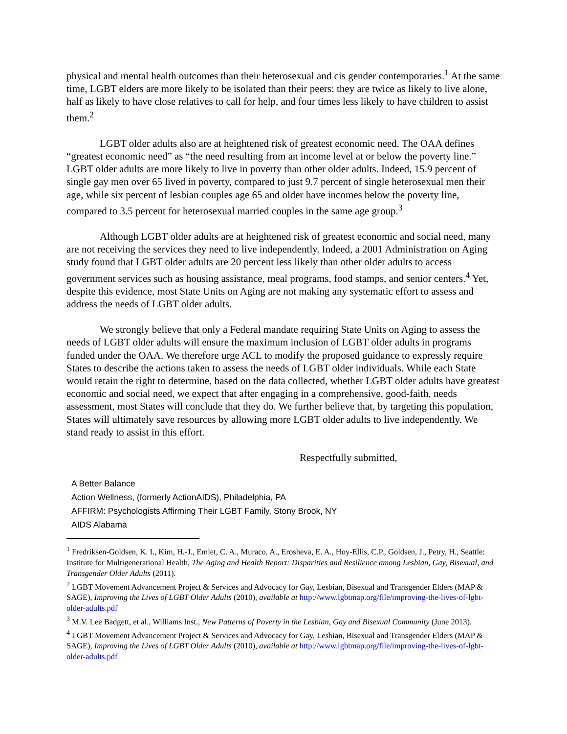physical and mental health outcomes than their heterosexual and cis gender contemporaries.<sup>1</sup> At the same time, LGBT elders are more likely to be isolated than their peers: they are twice as likely to live alone, half as likely to have close relatives to call for help, and four times less likely to have children to assist them.<sup>2</sup>
LGBT older adults also are at heightened risk of greatest economic need. The OAA defines “greatest economic need” as “the need resulting from an income level at or below the poverty line.” LGBT older adults are more likely to live in poverty than other older adults. Indeed, 15.9 percent of single gay men over 65 lived in poverty, compared to just 9.7 percent of single heterosexual men their age, while six percent of lesbian couples age 65 and older have incomes below the poverty line, compared to 3.5 percent for heterosexual married couples in the same age group.<sup>3</sup>
Although LGBT older adults are at heightened risk of greatest economic and social need, many are not receiving the services they need to live independently. Indeed, a 2001 Administration on Aging study found that LGBT older adults are 20 percent less likely than other older adults to access government services such as housing assistance, meal programs, food stamps, and senior centers.<sup>4</sup> Yet, despite this evidence, most State Units on Aging are not making any systematic effort to assess and address the needs of LGBT older adults.
We strongly believe that only a Federal mandate requiring State Units on Aging to assess the needs of LGBT older adults will ensure the maximum inclusion of LGBT older adults in programs funded under the OAA. We therefore urge ACL to modify the proposed guidance to expressly require States to describe the actions taken to assess the needs of LGBT older individuals. While each State would retain the right to determine, based on the data collected, whether LGBT older adults have greatest economic and social need, we expect that after engaging in a comprehensive, good-faith, needs assessment, most States will conclude that they do. We further believe that, by targeting this population, States will ultimately save resources by allowing more LGBT older adults to live independently. We stand ready to assist in this effort.
Respectfully submitted,
A Better Balance
Action Wellness, (formerly ActionAIDS), Philadelphia, PA
AFFIRM: Psychologists Affirming Their LGBT Family, Stony Brook, NY
AIDS Alabama
<sup>1</sup> Fredriksen-Goldsen, K. I., Kim, H.-J., Emlet, C. A., Muraco, A., Erosheva, E. A., Hoy-Ellis, C.P., Goldsen, J., Petry, H., Seattle: Institute for Multigenerational Health, The Aging and Health Report: Disparities and Resilience among Lesbian, Gay, Bisexual, and Transgender Older Adults (2011).
<sup>2</sup> LGBT Movement Advancement Project & Services and Advocacy for Gay, Lesbian, Bisexual and Transgender Elders (MAP & SAGE), Improving the Lives of LGBT Older Adults (2010), available at http://www.lgbtmap.org/file/improving-the-lives-of-lgbt-older-adults.pdf
<sup>3</sup> M.V. Lee Badgett, et al., Williams Inst., New Patterns of Poverty in the Lesbian, Gay and Bisexual Community (June 2013).
<sup>4</sup> LGBT Movement Advancement Project & Services and Advocacy for Gay, Lesbian, Bisexual and Transgender Elders (MAP & SAGE), Improving the Lives of LGBT Older Adults (2010), available at http://www.lgbtmap.org/file/improving-the-lives-of-lgbt-older-adults.pdf